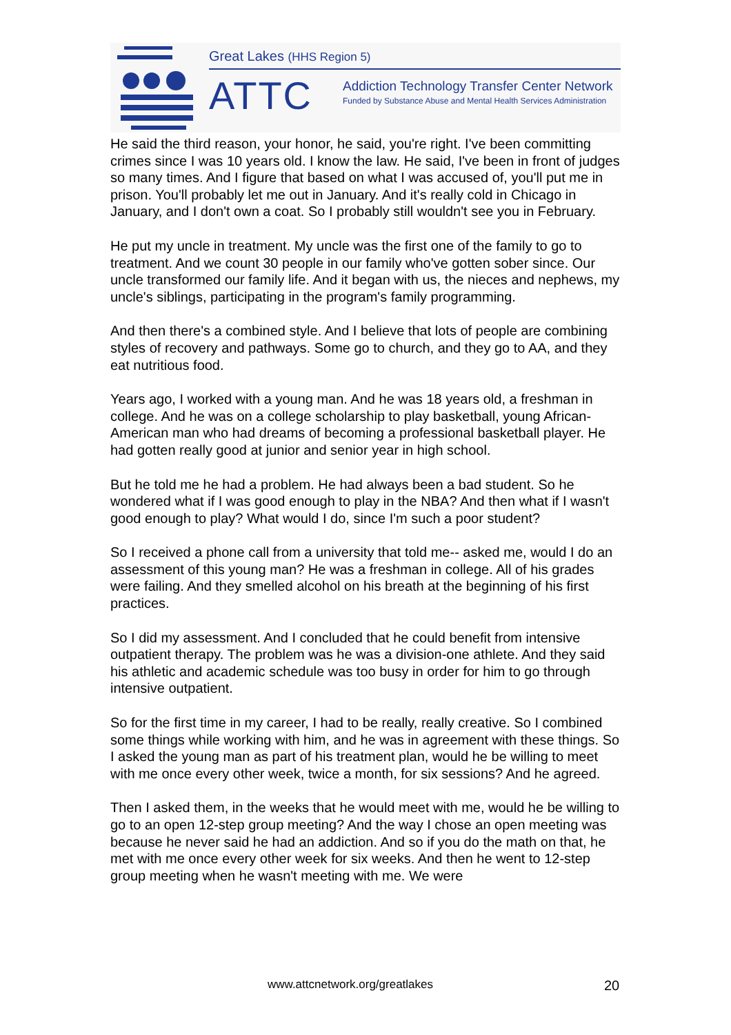Great Lakes (HHS Region 5)
ATTC
Addiction Technology Transfer Center Network
Funded by Substance Abuse and Mental Health Services Administration
He said the third reason, your honor, he said, you're right. I've been committing crimes since I was 10 years old. I know the law. He said, I've been in front of judges so many times. And I figure that based on what I was accused of, you'll put me in prison. You'll probably let me out in January. And it's really cold in Chicago in January, and I don't own a coat. So I probably still wouldn't see you in February.
He put my uncle in treatment. My uncle was the first one of the family to go to treatment. And we count 30 people in our family who've gotten sober since. Our uncle transformed our family life. And it began with us, the nieces and nephews, my uncle's siblings, participating in the program's family programming.
And then there's a combined style. And I believe that lots of people are combining styles of recovery and pathways. Some go to church, and they go to AA, and they eat nutritious food.
Years ago, I worked with a young man. And he was 18 years old, a freshman in college. And he was on a college scholarship to play basketball, young African-American man who had dreams of becoming a professional basketball player. He had gotten really good at junior and senior year in high school.
But he told me he had a problem. He had always been a bad student. So he wondered what if I was good enough to play in the NBA? And then what if I wasn't good enough to play? What would I do, since I'm such a poor student?
So I received a phone call from a university that told me-- asked me, would I do an assessment of this young man? He was a freshman in college. All of his grades were failing. And they smelled alcohol on his breath at the beginning of his first practices.
So I did my assessment. And I concluded that he could benefit from intensive outpatient therapy. The problem was he was a division-one athlete. And they said his athletic and academic schedule was too busy in order for him to go through intensive outpatient.
So for the first time in my career, I had to be really, really creative. So I combined some things while working with him, and he was in agreement with these things. So I asked the young man as part of his treatment plan, would he be willing to meet with me once every other week, twice a month, for six sessions? And he agreed.
Then I asked them, in the weeks that he would meet with me, would he be willing to go to an open 12-step group meeting? And the way I chose an open meeting was because he never said he had an addiction. And so if you do the math on that, he met with me once every other week for six weeks. And then he went to 12-step group meeting when he wasn't meeting with me. We were
www.attcnetwork.org/greatlakes 20